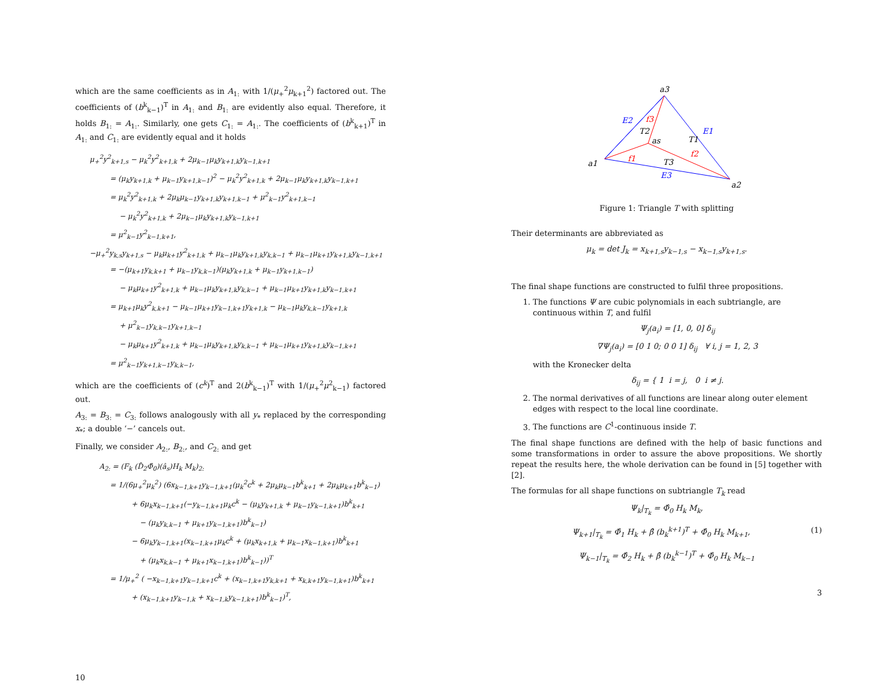which are the same coefficients as in A<sub>1:</sub> with 1/(μ<sub>+</sub><sup>2</sup>μ<sub>k+1</sub><sup>2</sup>) factored out. The coefficients of (b<sup>k</sup><sub>k−1</sub>)<sup>T</sup> in A<sub>1:</sub> and B<sub>1:</sub> are evidently also equal. Therefore, it holds B<sub>1:</sub> = A<sub>1:</sub>. Similarly, one gets C<sub>1:</sub> = A<sub>1:</sub>. The coefficients of (b<sup>k</sup><sub>k+1</sub>)<sup>T</sup> in A<sub>1:</sub> and C<sub>1:</sub> are evidently equal and it holds
μ<sub>+</sub><sup>2</sup>y<sup>2</sup><sub>k+1,s</sub> − μ<sub>k</sub><sup>2</sup>y<sup>2</sup><sub>k+1,k</sub> + 2μ<sub>k−1</sub>μ<sub>k</sub>y<sub>k+1,k</sub>y<sub>k−1,k+1</sub>
= (μ<sub>k</sub>y<sub>k+1,k</sub> + μ<sub>k−1</sub>y<sub>k+1,k−1</sub>)<sup>2</sup> − μ<sub>k</sub><sup>2</sup>y<sup>2</sup><sub>k+1,k</sub> + 2μ<sub>k−1</sub>μ<sub>k</sub>y<sub>k+1,k</sub>y<sub>k−1,k+1</sub>
= μ<sub>k</sub><sup>2</sup>y<sup>2</sup><sub>k+1,k</sub> + 2μ<sub>k</sub>μ<sub>k−1</sub>y<sub>k+1,k</sub>y<sub>k+1,k−1</sub> + μ<sup>2</sup><sub>k−1</sub>y<sup>2</sup><sub>k+1,k−1</sub>
− μ<sub>k</sub><sup>2</sup>y<sup>2</sup><sub>k+1,k</sub> + 2μ<sub>k−1</sub>μ<sub>k</sub>y<sub>k+1,k</sub>y<sub>k−1,k+1</sub>
= μ<sup>2</sup><sub>k−1</sub>y<sup>2</sup><sub>k−1,k+1</sub>,
−μ<sub>+</sub><sup>2</sup>y<sub>k,s</sub>y<sub>k+1,s</sub> − μ<sub>k</sub>μ<sub>k+1</sub>y<sup>2</sup><sub>k+1,k</sub> + μ<sub>k−1</sub>μ<sub>k</sub>y<sub>k+1,k</sub>y<sub>k,k−1</sub> + μ<sub>k−1</sub>μ<sub>k+1</sub>y<sub>k+1,k</sub>y<sub>k−1,k+1</sub>
= −(μ<sub>k+1</sub>y<sub>k,k+1</sub> + μ<sub>k−1</sub>y<sub>k,k−1</sub>)(μ<sub>k</sub>y<sub>k+1,k</sub> + μ<sub>k−1</sub>y<sub>k+1,k−1</sub>)
− μ<sub>k</sub>μ<sub>k+1</sub>y<sup>2</sup><sub>k+1,k</sub> + μ<sub>k−1</sub>μ<sub>k</sub>y<sub>k+1,k</sub>y<sub>k,k−1</sub> + μ<sub>k−1</sub>μ<sub>k+1</sub>y<sub>k+1,k</sub>y<sub>k−1,k+1</sub>
= μ<sub>k+1</sub>μ<sub>k</sub>y<sup>2</sup><sub>k,k+1</sub> − μ<sub>k−1</sub>μ<sub>k+1</sub>y<sub>k−1,k+1</sub>y<sub>k+1,k</sub> − μ<sub>k−1</sub>μ<sub>k</sub>y<sub>k,k−1</sub>y<sub>k+1,k</sub>
+ μ<sup>2</sup><sub>k−1</sub>y<sub>k,k−1</sub>y<sub>k+1,k−1</sub>
− μ<sub>k</sub>μ<sub>k+1</sub>y<sup>2</sup><sub>k+1,k</sub> + μ<sub>k−1</sub>μ<sub>k</sub>y<sub>k+1,k</sub>y<sub>k,k−1</sub> + μ<sub>k−1</sub>μ<sub>k+1</sub>y<sub>k+1,k</sub>y<sub>k−1,k+1</sub>
= μ<sup>2</sup><sub>k−1</sub>y<sub>k+1,k−1</sub>y<sub>k,k−1</sub>,
which are the coefficients of (c<sup>k</sup>)<sup>T</sup> and 2(b<sup>k</sup><sub>k−1</sub>)<sup>T</sup> with 1/(μ<sub>+</sub><sup>2</sup>μ<sup>2</sup><sub>k−1</sub>) factored out.
A<sub>3:</sub> = B<sub>3:</sub> = C<sub>3:</sub> follows analogously with all y<sub>*</sub> replaced by the corresponding x<sub>*</sub>; a double ‘−’ cancels out.
Finally, we consider A<sub>2:</sub>, B<sub>2:</sub>, and C<sub>2:</sub> and get
A<sub>2:</sub> = (F<sub>k</sub> (D̂<sub>2</sub>Φ̂<sub>0</sub>)(â<sub>s</sub>)H<sub>k</sub> M<sub>k</sub>)<sub>2:</sub>
= 1/(6μ<sub>+</sub><sup>2</sup>μ<sub>k</sub><sup>2</sup>) (6x<sub>k−1,k+1</sub>y<sub>k−1,k+1</sub>(μ<sub>k</sub><sup>2</sup>c<sup>k</sup> + 2μ<sub>k</sub>μ<sub>k−1</sub>b<sup>k</sup><sub>k+1</sub> + 2μ<sub>k</sub>μ<sub>k+1</sub>b<sup>k</sup><sub>k−1</sub>)
+ 6μ<sub>k</sub>x<sub>k−1,k+1</sub>(−y<sub>k−1,k+1</sub>μ<sub>k</sub>c<sup>k</sup> − (μ<sub>k</sub>y<sub>k+1,k</sub> + μ<sub>k−1</sub>y<sub>k−1,k+1</sub>)b<sup>k</sup><sub>k+1</sub>
− (μ<sub>k</sub>y<sub>k,k−1</sub> + μ<sub>k+1</sub>y<sub>k−1,k+1</sub>)b<sup>k</sup><sub>k−1</sub>)
− 6μ<sub>k</sub>y<sub>k−1,k+1</sub>(x<sub>k−1,k+1</sub>μ<sub>k</sub>c<sup>k</sup> + (μ<sub>k</sub>x<sub>k+1,k</sub> + μ<sub>k−1</sub>x<sub>k−1,k+1</sub>)b<sup>k</sup><sub>k+1</sub>
+ (μ<sub>k</sub>x<sub>k,k−1</sub> + μ<sub>k+1</sub>x<sub>k−1,k+1</sub>)b<sup>k</sup><sub>k−1</sub>))<sup>T</sup>
= 1/μ<sub>+</sub><sup>2</sup> ( −x<sub>k−1,k+1</sub>y<sub>k−1,k+1</sub>c<sup>k</sup> + (x<sub>k−1,k+1</sub>y<sub>k,k+1</sub> + x<sub>k,k+1</sub>y<sub>k−1,k+1</sub>)b<sup>k</sup><sub>k+1</sub>
+ (x<sub>k−1,k+1</sub>y<sub>k−1,k</sub> + x<sub>k−1,k</sub>y<sub>k−1,k+1</sub>)b<sup>k</sup><sub>k−1</sub>)<sup>T</sup>,
10
a3
a1
a2
as
E2
E1
E3
f3
f1
f2
T2
T1
T3
Figure 1: Triangle T with splitting
Their determinants are abbreviated as
μ<sub>k</sub> = det J<sub>k</sub> = x<sub>k+1,s</sub>y<sub>k−1,s</sub> − x<sub>k−1,s</sub>y<sub>k+1,s</sub>.
The final shape functions are constructed to fulfil three propositions.
1. The functions Ψ are cubic polynomials in each subtriangle, are continuous within T, and fulfil
Ψ<sub>j</sub>(a<sub>i</sub>) = [1, 0, 0] δ<sub>ij</sub>
∇Ψ<sub>j</sub>(a<sub>i</sub>) = [0 1 0; 0 0 1] δ<sub>ij</sub> ∀ i, j = 1, 2, 3
with the Kronecker delta
δ<sub>ij</sub> = { 1 i = j, 0 i ≠ j.
2. The normal derivatives of all functions are linear along outer element edges with respect to the local line coordinate.
3. The functions are C<sup>1</sup>-continuous inside T.
The final shape functions are defined with the help of basic functions and some transformations in order to assure the above propositions. We shortly repeat the results here, the whole derivation can be found in [5] together with [2].
The formulas for all shape functions on subtriangle T<sub>k</sub> read
Ψ<sub>k</sub>|<sub>T<sub>k</sub></sub> = Φ̂<sub>0</sub> H<sub>k</sub> M<sub>k</sub>,
Ψ<sub>k+1</sub>|<sub>T<sub>k</sub></sub> = Φ̂<sub>1</sub> H<sub>k</sub> + β̂ (b<sub>k</sub><sup>k+1</sup>)<sup>T</sup> + Φ̂<sub>0</sub> H<sub>k</sub> M<sub>k+1</sub>,
(1)
Ψ<sub>k−1</sub>|<sub>T<sub>k</sub></sub> = Φ̂<sub>2</sub> H<sub>k</sub> + β̂ (b<sub>k</sub><sup>k−1</sup>)<sup>T</sup> + Φ̂<sub>0</sub> H<sub>k</sub> M<sub>k−1</sub>
3